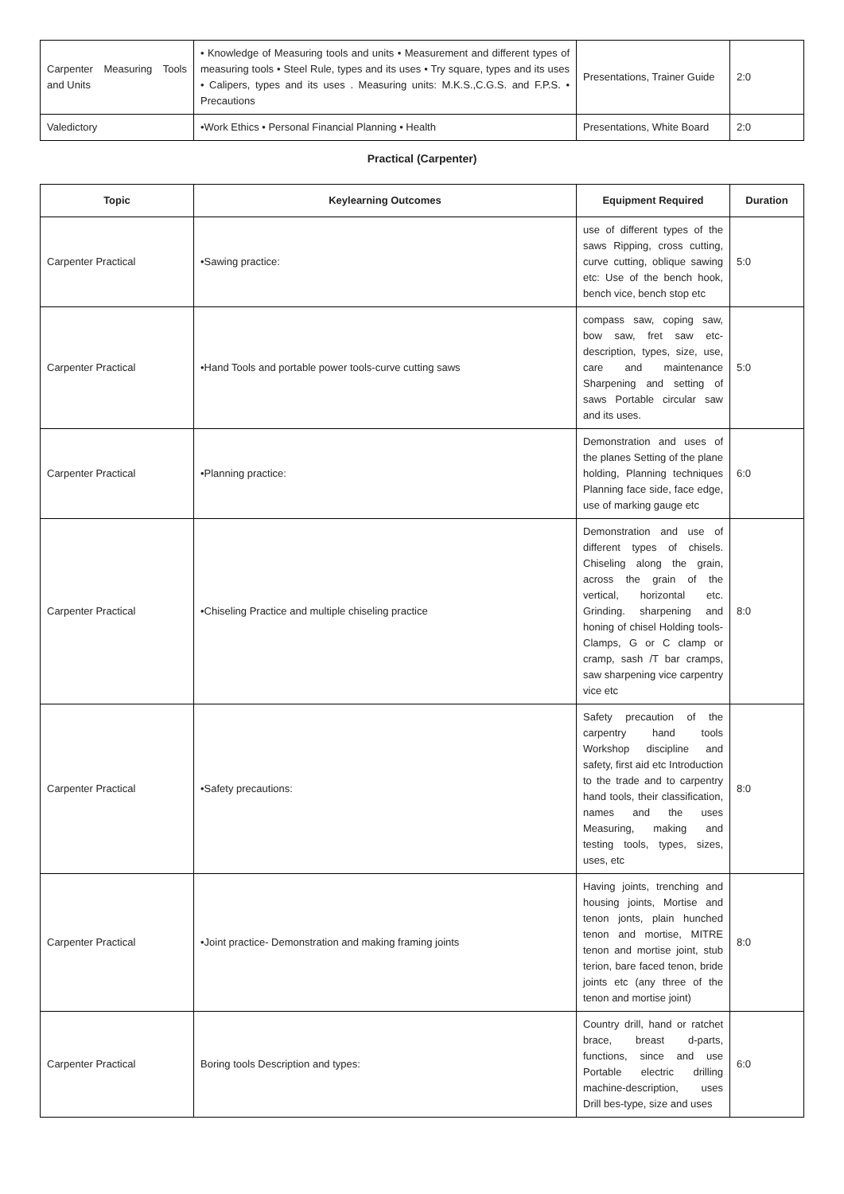| Carpenter Measuring Tools and Units | • Knowledge of Measuring tools and units • Measurement and different types of measuring tools • Steel Rule, types and its uses • Try square, types and its uses • Calipers, types and its uses . Measuring units: M.K.S.,C.G.S. and F.P.S. • Precautions | Presentations, Trainer Guide | 2:0 |
| Valedictory | •Work Ethics • Personal Financial Planning • Health | Presentations, White Board | 2:0 |
Practical (Carpenter)
| Topic | Keylearning Outcomes | Equipment Required | Duration |
| --- | --- | --- | --- |
| Carpenter Practical | •Sawing practice: | use of different types of the saws Ripping, cross cutting, curve cutting, oblique sawing etc: Use of the bench hook, bench vice, bench stop etc | 5:0 |
| Carpenter Practical | •Hand Tools and portable power tools-curve cutting saws | compass saw, coping saw, bow saw, fret saw etc-description, types, size, use, care and maintenance Sharpening and setting of saws Portable circular saw and its uses. | 5:0 |
| Carpenter Practical | •Planning practice: | Demonstration and uses of the planes Setting of the plane holding, Planning techniques Planning face side, face edge, use of marking gauge etc | 6:0 |
| Carpenter Practical | •Chiseling Practice and multiple chiseling practice | Demonstration and use of different types of chisels. Chiseling along the grain, across the grain of the vertical, horizontal etc. Grinding. sharpening and honing of chisel Holding tools-Clamps, G or C clamp or cramp, sash /T bar cramps, saw sharpening vice carpentry vice etc | 8:0 |
| Carpenter Practical | •Safety precautions: | Safety precaution of the carpentry hand tools Workshop discipline and safety, first aid etc Introduction to the trade and to carpentry hand tools, their classification, names and the uses Measuring, making and testing tools, types, sizes, uses, etc | 8:0 |
| Carpenter Practical | •Joint practice- Demonstration and making framing joints | Having joints, trenching and housing joints, Mortise and tenon jonts, plain hunched tenon and mortise, MITRE tenon and mortise joint, stub terion, bare faced tenon, bride joints etc (any three of the tenon and mortise joint) | 8:0 |
| Carpenter Practical | Boring tools Description and types: | Country drill, hand or ratchet brace, breast d-parts, functions, since and use Portable electric drilling machine-description, uses Drill bes-type, size and uses | 6:0 |